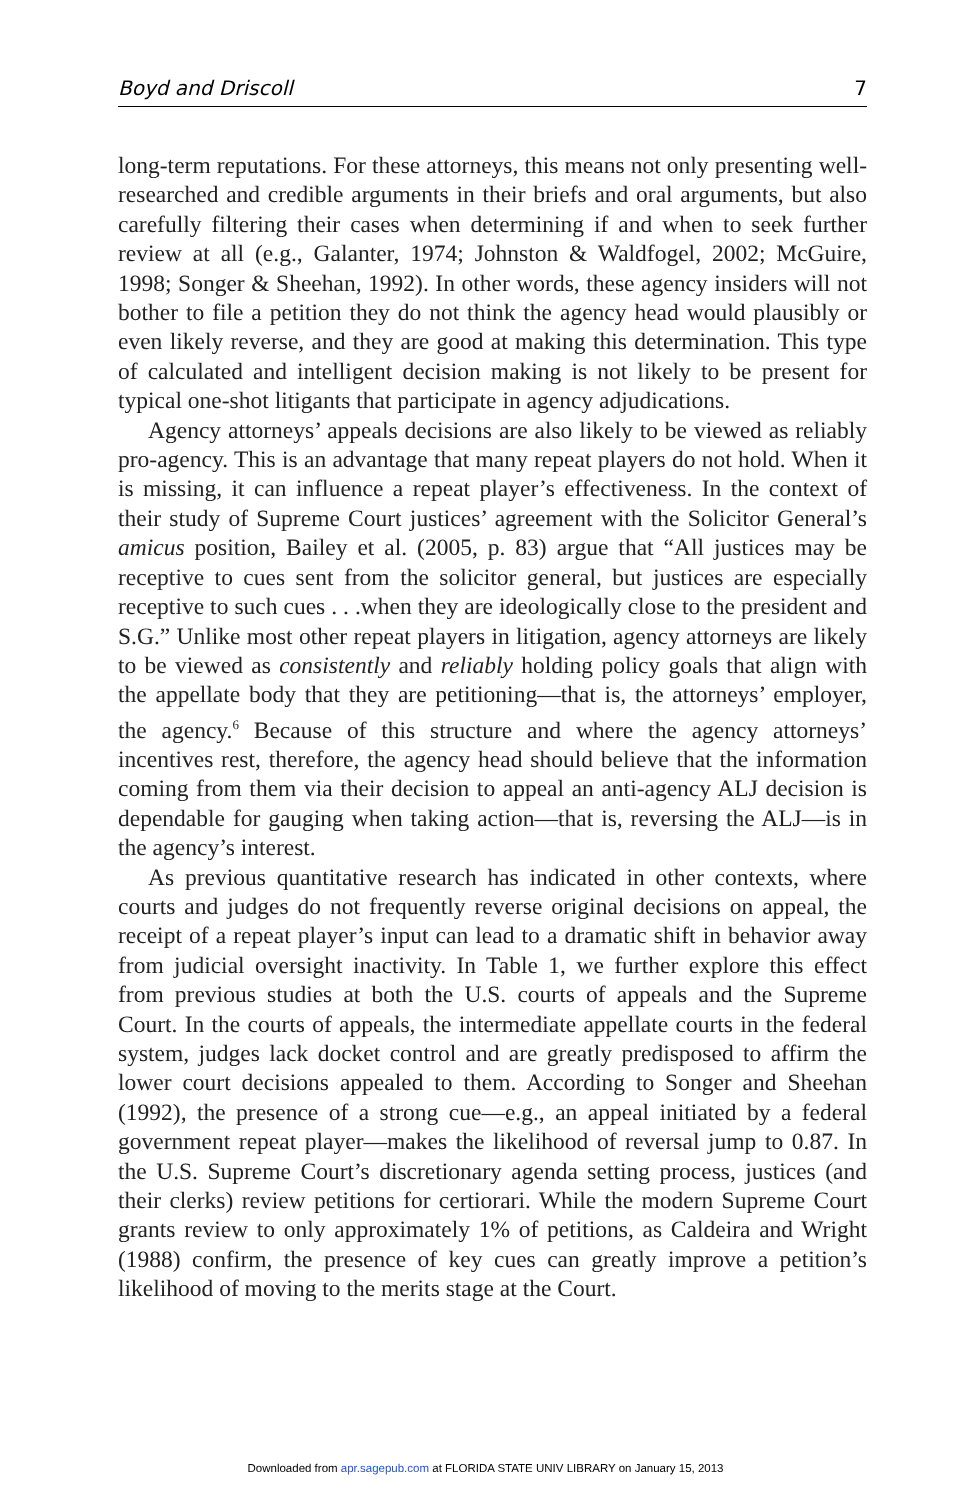Boyd and Driscoll 7
long-term reputations. For these attorneys, this means not only presenting well-researched and credible arguments in their briefs and oral arguments, but also carefully filtering their cases when determining if and when to seek further review at all (e.g., Galanter, 1974; Johnston & Waldfogel, 2002; McGuire, 1998; Songer & Sheehan, 1992). In other words, these agency insiders will not bother to file a petition they do not think the agency head would plausibly or even likely reverse, and they are good at making this determination. This type of calculated and intelligent decision making is not likely to be present for typical one-shot litigants that participate in agency adjudications.
Agency attorneys’ appeals decisions are also likely to be viewed as reliably pro-agency. This is an advantage that many repeat players do not hold. When it is missing, it can influence a repeat player’s effectiveness. In the context of their study of Supreme Court justices’ agreement with the Solicitor General’s amicus position, Bailey et al. (2005, p. 83) argue that “All justices may be receptive to cues sent from the solicitor general, but justices are especially receptive to such cues . . .when they are ideologically close to the president and S.G.” Unlike most other repeat players in litigation, agency attorneys are likely to be viewed as consistently and reliably holding policy goals that align with the appellate body that they are petitioning—that is, the attorneys’ employer, the agency.<sup>6</sup> Because of this structure and where the agency attorneys’ incentives rest, therefore, the agency head should believe that the information coming from them via their decision to appeal an anti-agency ALJ decision is dependable for gauging when taking action—that is, reversing the ALJ—is in the agency’s interest.
As previous quantitative research has indicated in other contexts, where courts and judges do not frequently reverse original decisions on appeal, the receipt of a repeat player’s input can lead to a dramatic shift in behavior away from judicial oversight inactivity. In Table 1, we further explore this effect from previous studies at both the U.S. courts of appeals and the Supreme Court. In the courts of appeals, the intermediate appellate courts in the federal system, judges lack docket control and are greatly predisposed to affirm the lower court decisions appealed to them. According to Songer and Sheehan (1992), the presence of a strong cue—e.g., an appeal initiated by a federal government repeat player—makes the likelihood of reversal jump to 0.87. In the U.S. Supreme Court’s discretionary agenda setting process, justices (and their clerks) review petitions for certiorari. While the modern Supreme Court grants review to only approximately 1% of petitions, as Caldeira and Wright (1988) confirm, the presence of key cues can greatly improve a petition’s likelihood of moving to the merits stage at the Court.
Downloaded from apr.sagepub.com at FLORIDA STATE UNIV LIBRARY on January 15, 2013